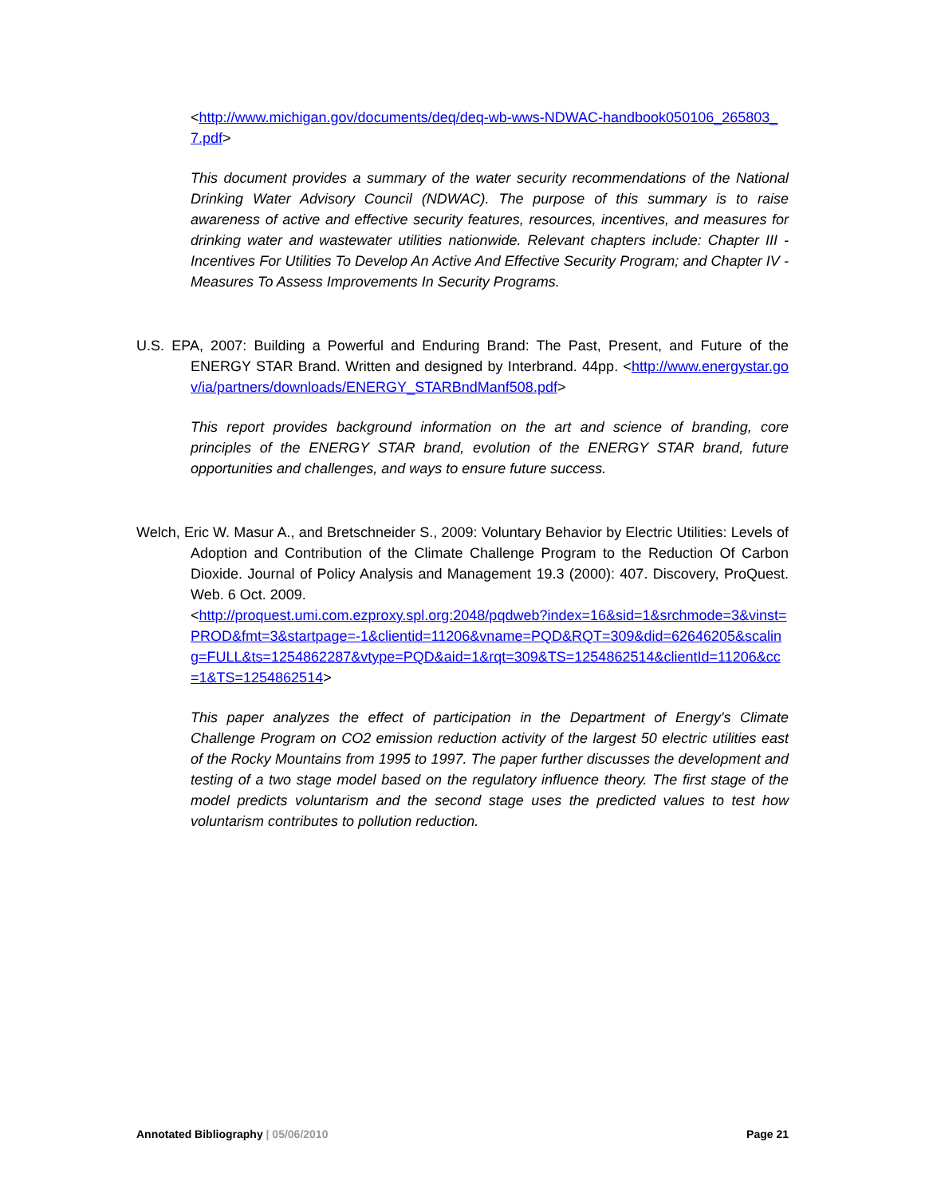<http://www.michigan.gov/documents/deq/deq-wb-wws-NDWAC-handbook050106_265803_7.pdf>
This document provides a summary of the water security recommendations of the National Drinking Water Advisory Council (NDWAC). The purpose of this summary is to raise awareness of active and effective security features, resources, incentives, and measures for drinking water and wastewater utilities nationwide. Relevant chapters include: Chapter III - Incentives For Utilities To Develop An Active And Effective Security Program; and Chapter IV - Measures To Assess Improvements In Security Programs.
U.S. EPA, 2007: Building a Powerful and Enduring Brand: The Past, Present, and Future of the ENERGY STAR Brand. Written and designed by Interbrand. 44pp. <http://www.energystar.gov/ia/partners/downloads/ENERGY_STARBndManf508.pdf>
This report provides background information on the art and science of branding, core principles of the ENERGY STAR brand, evolution of the ENERGY STAR brand, future opportunities and challenges, and ways to ensure future success.
Welch, Eric W. Masur A., and Bretschneider S., 2009: Voluntary Behavior by Electric Utilities: Levels of Adoption and Contribution of the Climate Challenge Program to the Reduction Of Carbon Dioxide. Journal of Policy Analysis and Management 19.3 (2000): 407. Discovery, ProQuest. Web. 6 Oct. 2009.
<http://proquest.umi.com.ezproxy.spl.org:2048/pqdweb?index=16&sid=1&srchmode=3&vinst=PROD&fmt=3&startpage=-1&clientid=11206&vname=PQD&RQT=309&did=62646205&scaling=FULL&ts=1254862287&vtype=PQD&aid=1&rqt=309&TS=1254862514&clientId=11206&cc=1&TS=1254862514>
This paper analyzes the effect of participation in the Department of Energy's Climate Challenge Program on CO2 emission reduction activity of the largest 50 electric utilities east of the Rocky Mountains from 1995 to 1997. The paper further discusses the development and testing of a two stage model based on the regulatory influence theory. The first stage of the model predicts voluntarism and the second stage uses the predicted values to test how voluntarism contributes to pollution reduction.
Annotated Bibliography | 05/06/2010 Page 21